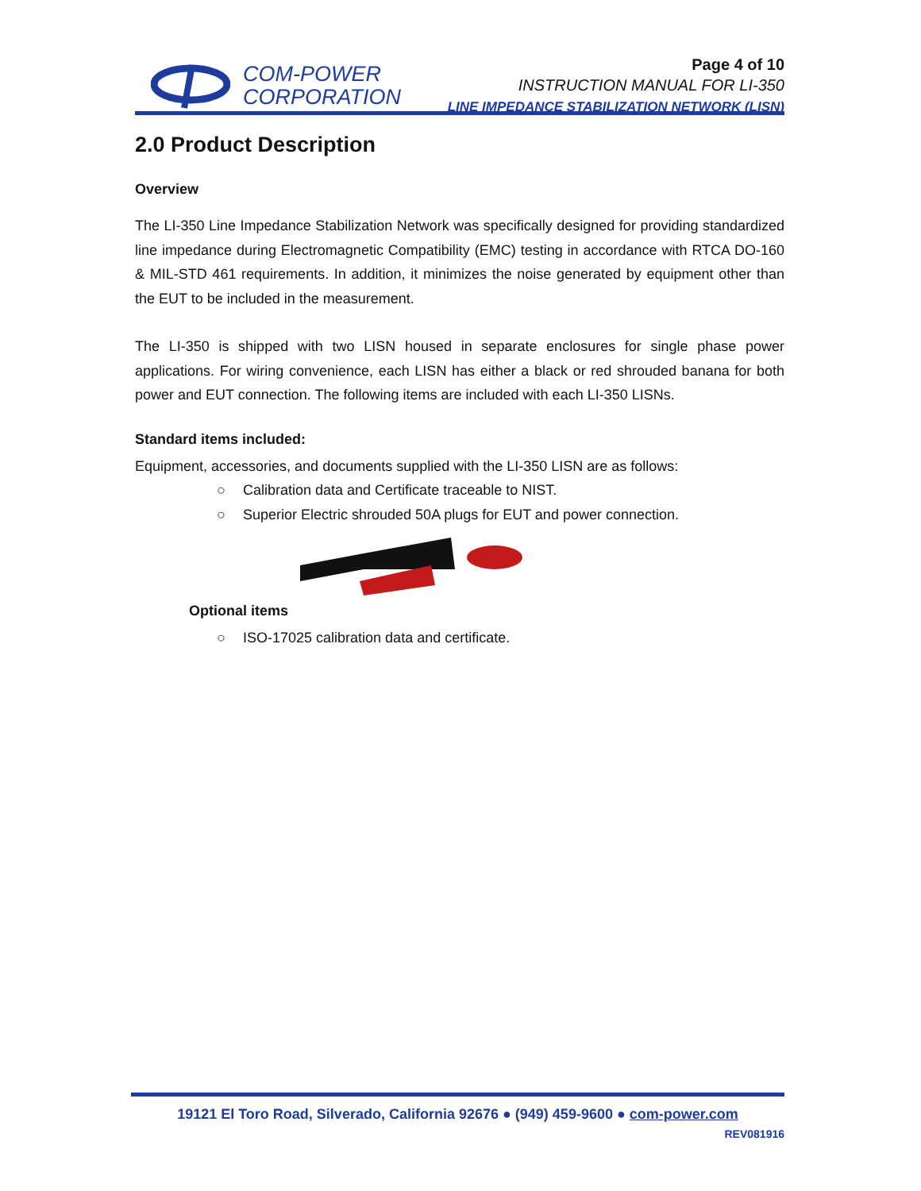COM-POWER
CORPORATION
Page 4 of 10
INSTRUCTION MANUAL FOR LI-350
LINE IMPEDANCE STABILIZATION NETWORK (LISN)
2.0 Product Description
Overview
The LI-350 Line Impedance Stabilization Network was specifically designed for providing standardized line impedance during Electromagnetic Compatibility (EMC) testing in accordance with RTCA DO-160 & MIL-STD 461 requirements. In addition, it minimizes the noise generated by equipment other than the EUT to be included in the measurement.
The LI-350 is shipped with two LISN housed in separate enclosures for single phase power applications. For wiring convenience, each LISN has either a black or red shrouded banana for both power and EUT connection. The following items are included with each LI-350 LISNs.
Standard items included:
Equipment, accessories, and documents supplied with the LI-350 LISN are as follows:
○ Calibration data and Certificate traceable to NIST.
○ Superior Electric shrouded 50A plugs for EUT and power connection.
Optional items
○ ISO-17025 calibration data and certificate.
19121 El Toro Road, Silverado, California 92676 ● (949) 459-9600 ● com-power.com
REV081916